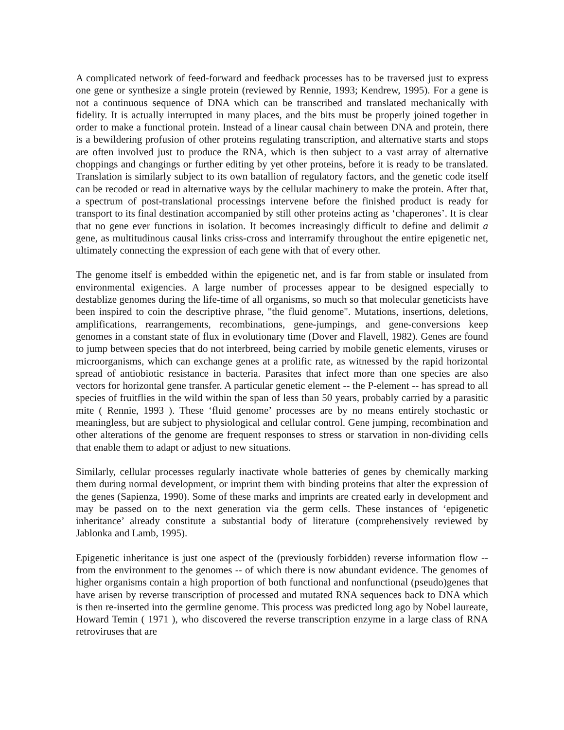A complicated network of feed-forward and feedback processes has to be traversed just to express one gene or synthesize a single protein (reviewed by Rennie, 1993; Kendrew, 1995). For a gene is not a continuous sequence of DNA which can be transcribed and translated mechanically with fidelity. It is actually interrupted in many places, and the bits must be properly joined together in order to make a functional protein. Instead of a linear causal chain between DNA and protein, there is a bewildering profusion of other proteins regulating transcription, and alternative starts and stops are often involved just to produce the RNA, which is then subject to a vast array of alternative choppings and changings or further editing by yet other proteins, before it is ready to be translated. Translation is similarly subject to its own batallion of regulatory factors, and the genetic code itself can be recoded or read in alternative ways by the cellular machinery to make the protein. After that, a spectrum of post-translational processings intervene before the finished product is ready for transport to its final destination accompanied by still other proteins acting as ‘chaperones’. It is clear that no gene ever functions in isolation. It becomes increasingly difficult to define and delimit a gene, as multitudinous causal links criss-cross and interramify throughout the entire epigenetic net, ultimately connecting the expression of each gene with that of every other.
The genome itself is embedded within the epigenetic net, and is far from stable or insulated from environmental exigencies. A large number of processes appear to be designed especially to destablize genomes during the life-time of all organisms, so much so that molecular geneticists have been inspired to coin the descriptive phrase, "the fluid genome". Mutations, insertions, deletions, amplifications, rearrangements, recombinations, gene-jumpings, and gene-conversions keep genomes in a constant state of flux in evolutionary time (Dover and Flavell, 1982). Genes are found to jump between species that do not interbreed, being carried by mobile genetic elements, viruses or microorganisms, which can exchange genes at a prolific rate, as witnessed by the rapid horizontal spread of antiobiotic resistance in bacteria. Parasites that infect more than one species are also vectors for horizontal gene transfer. A particular genetic element -- the P-element -- has spread to all species of fruitflies in the wild within the span of less than 50 years, probably carried by a parasitic mite ( Rennie, 1993 ). These ‘fluid genome’ processes are by no means entirely stochastic or meaningless, but are subject to physiological and cellular control. Gene jumping, recombination and other alterations of the genome are frequent responses to stress or starvation in non-dividing cells that enable them to adapt or adjust to new situations.
Similarly, cellular processes regularly inactivate whole batteries of genes by chemically marking them during normal development, or imprint them with binding proteins that alter the expression of the genes (Sapienza, 1990). Some of these marks and imprints are created early in development and may be passed on to the next generation via the germ cells. These instances of ‘epigenetic inheritance’ already constitute a substantial body of literature (comprehensively reviewed by Jablonka and Lamb, 1995).
Epigenetic inheritance is just one aspect of the (previously forbidden) reverse information flow -- from the environment to the genomes -- of which there is now abundant evidence. The genomes of higher organisms contain a high proportion of both functional and nonfunctional (pseudo)genes that have arisen by reverse transcription of processed and mutated RNA sequences back to DNA which is then re-inserted into the germline genome. This process was predicted long ago by Nobel laureate, Howard Temin ( 1971 ), who discovered the reverse transcription enzyme in a large class of RNA retroviruses that are